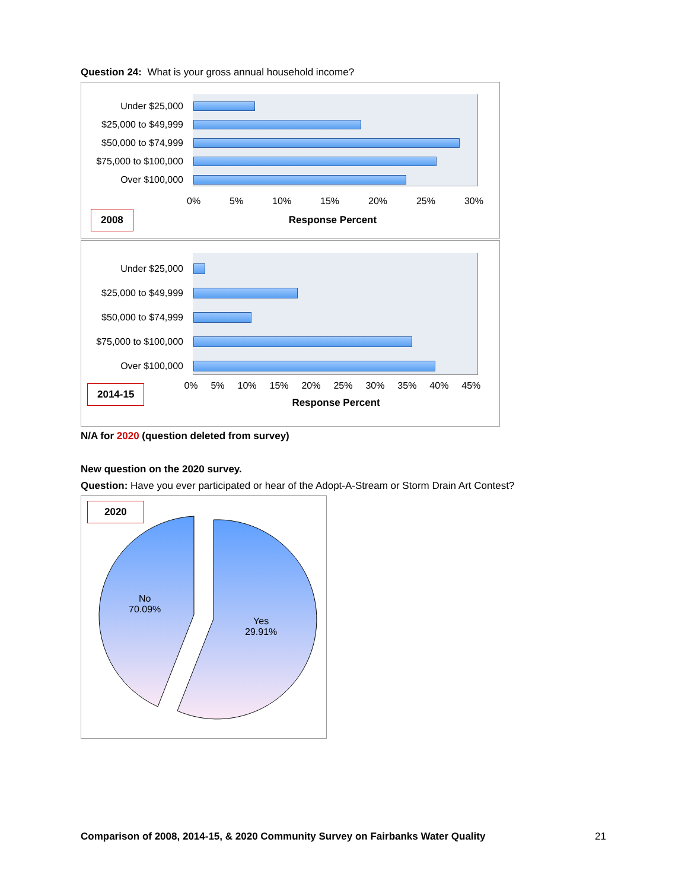Question 24: What is your gross annual household income?
Under $25,000
$25,000 to $49,999
$50,000 to $74,999
$75,000 to $100,000
Over $100,000
0% 5% 10% 15% 20% 25% 30%
2008 Response Percent
Under $25,000
$25,000 to $49,999
$50,000 to $74,999
$75,000 to $100,000
Over $100,000
2014-15
0% 5% 10% 15% 20% 25% 30% 35% 40% 45%
Response Percent
N/A for 2020 (question deleted from survey)
New question on the 2020 survey.
Question: Have you ever participated or hear of the Adopt-A-Stream or Storm Drain Art Contest?
2020
No
70.09%
Yes
29.91%
Comparison of 2008, 2014-15, & 2020 Community Survey on Fairbanks Water Quality 21